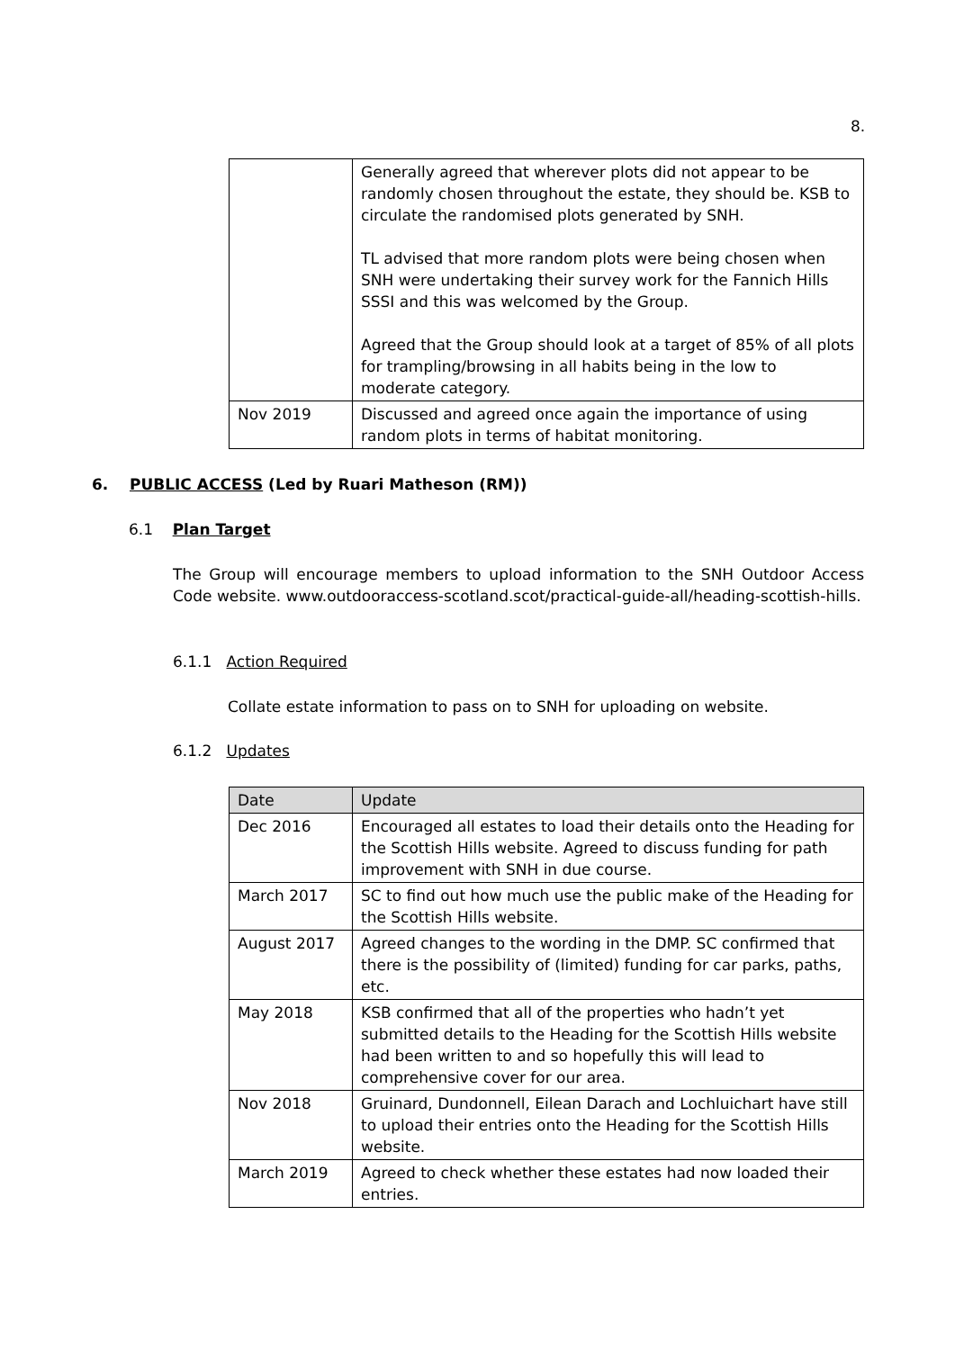8.
| | Generally agreed that wherever plots did not appear to be randomly chosen throughout the estate, they should be. KSB to circulate the randomised plots generated by SNH. TL advised that more random plots were being chosen when SNH were undertaking their survey work for the Fannich Hills SSSI and this was welcomed by the Group. Agreed that the Group should look at a target of 85% of all plots for trampling/browsing in all habits being in the low to moderate category. |
| Nov 2019 | Discussed and agreed once again the importance of using random plots in terms of habitat monitoring. |
6. PUBLIC ACCESS (Led by Ruari Matheson (RM))
6.1 Plan Target
The Group will encourage members to upload information to the SNH Outdoor Access Code website. www.outdooraccess-scotland.scot/practical-guide-all/heading-scottish-hills.
6.1.1 Action Required
Collate estate information to pass on to SNH for uploading on website.
6.1.2 Updates
| Date | Update |
| --- | --- |
| Dec 2016 | Encouraged all estates to load their details onto the Heading for the Scottish Hills website. Agreed to discuss funding for path improvement with SNH in due course. |
| March 2017 | SC to find out how much use the public make of the Heading for the Scottish Hills website. |
| August 2017 | Agreed changes to the wording in the DMP. SC confirmed that there is the possibility of (limited) funding for car parks, paths, etc. |
| May 2018 | KSB confirmed that all of the properties who hadn’t yet submitted details to the Heading for the Scottish Hills website had been written to and so hopefully this will lead to comprehensive cover for our area. |
| Nov 2018 | Gruinard, Dundonnell, Eilean Darach and Lochluichart have still to upload their entries onto the Heading for the Scottish Hills website. |
| March 2019 | Agreed to check whether these estates had now loaded their entries. |